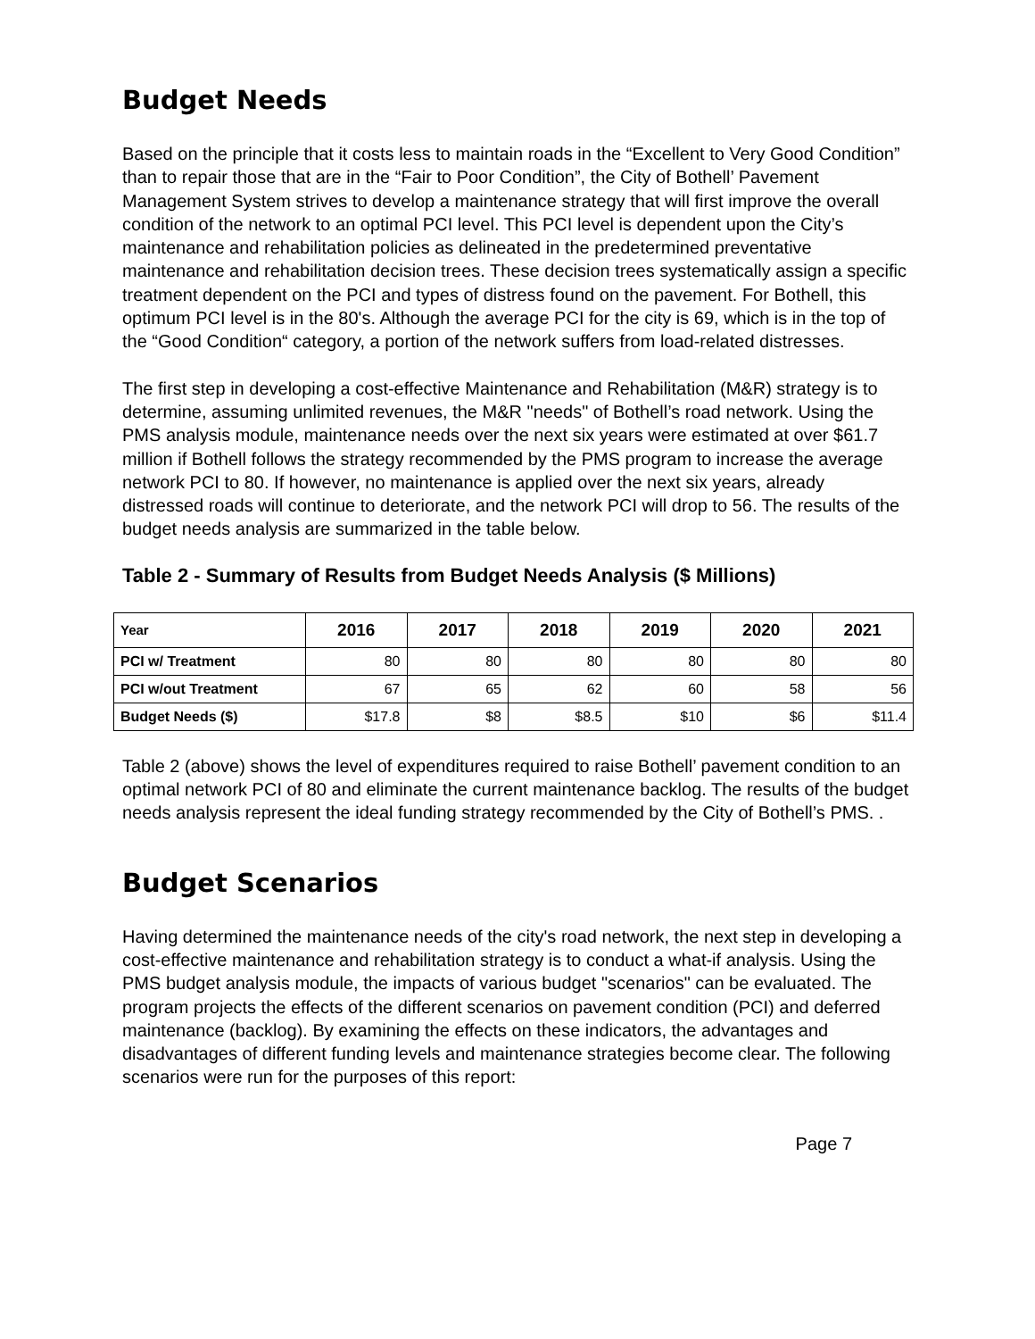Budget Needs
Based on the principle that it costs less to maintain roads in the “Excellent to Very Good Condition” than to repair those that are in the “Fair to Poor Condition”, the City of Bothell’ Pavement Management System strives to develop a maintenance strategy that will first improve the overall condition of the network to an optimal PCI level. This PCI level is dependent upon the City’s maintenance and rehabilitation policies as delineated in the predetermined preventative maintenance and rehabilitation decision trees. These decision trees systematically assign a specific treatment dependent on the PCI and types of distress found on the pavement. For Bothell, this optimum PCI level is in the 80's. Although the average PCI for the city is 69, which is in the top of the “Good Condition“ category, a portion of the network suffers from load-related distresses.
The first step in developing a cost-effective Maintenance and Rehabilitation (M&R) strategy is to determine, assuming unlimited revenues, the M&R "needs" of Bothell’s road network. Using the PMS analysis module, maintenance needs over the next six years were estimated at over $61.7 million if Bothell follows the strategy recommended by the PMS program to increase the average network PCI to 80. If however, no maintenance is applied over the next six years, already distressed roads will continue to deteriorate, and the network PCI will drop to 56. The results of the budget needs analysis are summarized in the table below.
Table 2 - Summary of Results from Budget Needs Analysis ($ Millions)
| Year | 2016 | 2017 | 2018 | 2019 | 2020 | 2021 |
| --- | --- | --- | --- | --- | --- | --- |
| PCI w/ Treatment | 80 | 80 | 80 | 80 | 80 | 80 |
| PCI w/out Treatment | 67 | 65 | 62 | 60 | 58 | 56 |
| Budget Needs ($) | $17.8 | $8 | $8.5 | $10 | $6 | $11.4 |
Table 2 (above) shows the level of expenditures required to raise Bothell’ pavement condition to an optimal network PCI of 80 and eliminate the current maintenance backlog. The results of the budget needs analysis represent the ideal funding strategy recommended by the City of Bothell’s PMS. .
Budget Scenarios
Having determined the maintenance needs of the city's road network, the next step in developing a cost-effective maintenance and rehabilitation strategy is to conduct a what-if analysis. Using the PMS budget analysis module, the impacts of various budget "scenarios" can be evaluated. The program projects the effects of the different scenarios on pavement condition (PCI) and deferred maintenance (backlog). By examining the effects on these indicators, the advantages and disadvantages of different funding levels and maintenance strategies become clear. The following scenarios were run for the purposes of this report:
Page 7